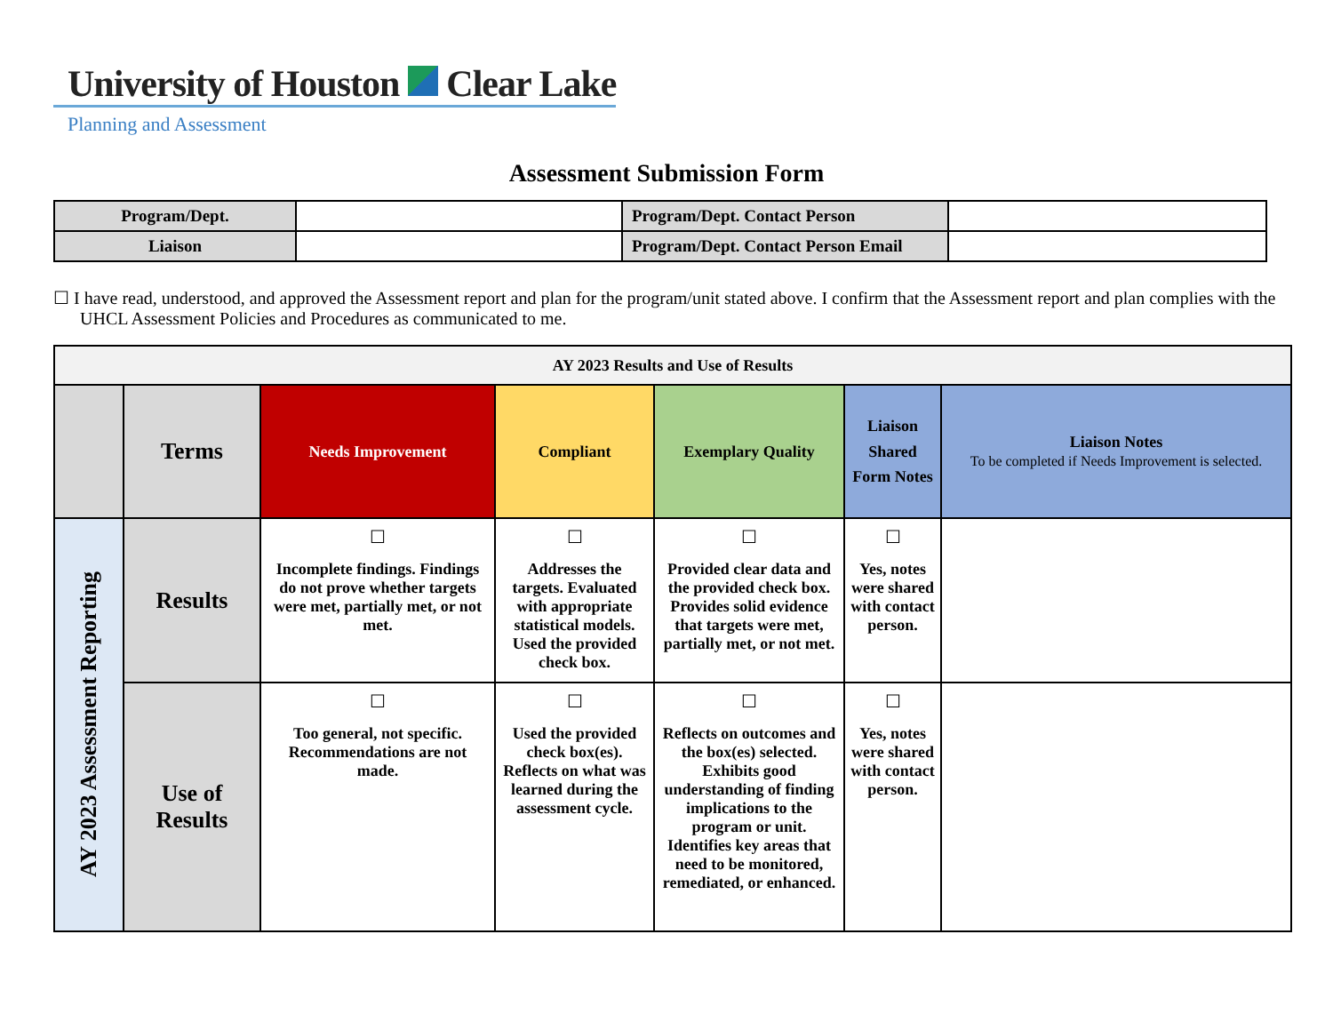University of Houston Clear Lake
Planning and Assessment
Assessment Submission Form
| Program/Dept. | | Program/Dept. Contact Person | |
| Liaison | | Program/Dept. Contact Person Email | |
☐ I have read, understood, and approved the Assessment report and plan for the program/unit stated above. I confirm that the Assessment report and plan complies with the UHCL Assessment Policies and Procedures as communicated to me.
| AY 2023 Results and Use of Results | | | | | | |
| | Terms | Needs Improvement | Compliant | Exemplary Quality | Liaison Shared Form Notes | Liaison Notes To be completed if Needs Improvement is selected. |
| AY 2023 Assessment Reporting | Results | ☐ Incomplete findings. Findings do not prove whether targets were met, partially met, or not met. | ☐ Addresses the targets. Evaluated with appropriate statistical models. Used the provided check box. | ☐ Provided clear data and the provided check box. Provides solid evidence that targets were met, partially met, or not met. | ☐ Yes, notes were shared with contact person. | |
| | Use of Results | ☐ Too general, not specific. Recommendations are not made. | ☐ Used the provided check box(es). Reflects on what was learned during the assessment cycle. | ☐ Reflects on outcomes and the box(es) selected. Exhibits good understanding of finding implications to the program or unit. Identifies key areas that need to be monitored, remediated, or enhanced. | ☐ Yes, notes were shared with contact person. | |